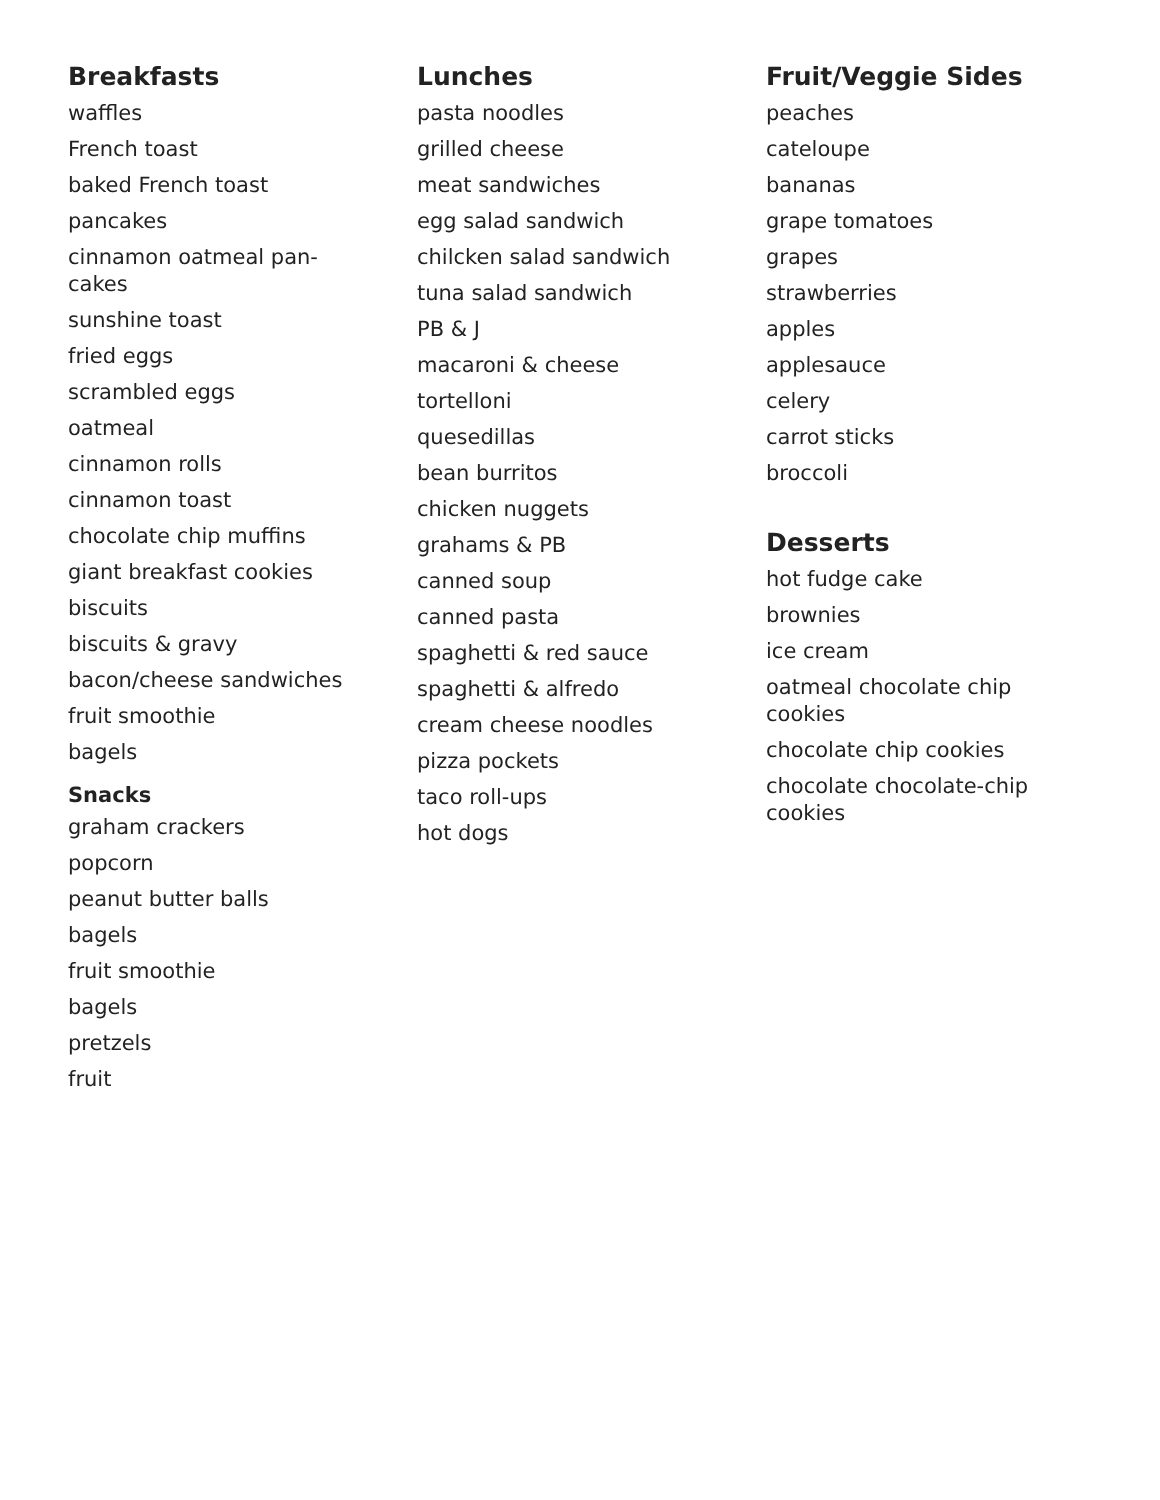Breakfasts
waffles
French toast
baked French toast
pancakes
cinnamon oatmeal pan-
cakes
sunshine toast
fried eggs
scrambled eggs
oatmeal
cinnamon rolls
cinnamon toast
chocolate chip muffins
giant breakfast cookies
biscuits
biscuits & gravy
bacon/cheese sandwiches
fruit smoothie
bagels
Snacks
graham crackers
popcorn
peanut butter balls
bagels
fruit smoothie
bagels
pretzels
fruit
Lunches
pasta noodles
grilled cheese
meat sandwiches
egg salad sandwich
chilcken salad sandwich
tuna salad sandwich
PB & J
macaroni & cheese
tortelloni
quesedillas
bean burritos
chicken nuggets
grahams & PB
canned soup
canned pasta
spaghetti & red sauce
spaghetti & alfredo
cream cheese noodles
pizza pockets
taco roll-ups
hot dogs
Fruit/Veggie Sides
peaches
cateloupe
bananas
grape tomatoes
grapes
strawberries
apples
applesauce
celery
carrot sticks
broccoli
Desserts
hot fudge cake
brownies
ice cream
oatmeal chocolate chip
cookies
chocolate chip cookies
chocolate chocolate-chip
cookies